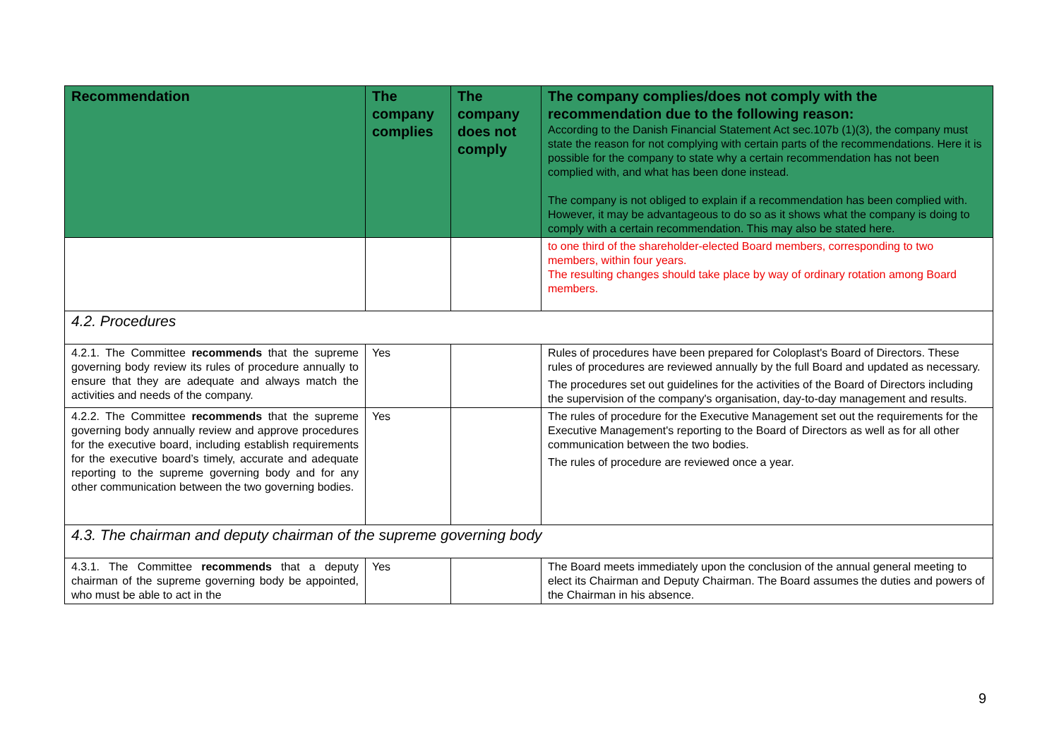| Recommendation | The company complies | The company does not comply | The company complies/does not comply with the recommendation due to the following reason: According to the Danish Financial Statement Act sec.107b (1)(3), the company must state the reason for not complying with certain parts of the recommendations. Here it is possible for the company to state why a certain recommendation has not been complied with, and what has been done instead. The company is not obliged to explain if a recommendation has been complied with. However, it may be advantageous to do so as it shows what the company is doing to comply with a certain recommendation. This may also be stated here. |
| --- | --- | --- | --- |
| | | | to one third of the shareholder-elected Board members, corresponding to two members, within four years. The resulting changes should take place by way of ordinary rotation among Board members. |
| 4.2. Procedures | | | |
| 4.2.1. The Committee recommends that the supreme governing body review its rules of procedure annually to ensure that they are adequate and always match the activities and needs of the company. | Yes | | Rules of procedures have been prepared for Coloplast's Board of Directors. These rules of procedures are reviewed annually by the full Board and updated as necessary. The procedures set out guidelines for the activities of the Board of Directors including the supervision of the company's organisation, day-to-day management and results. |
| 4.2.2. The Committee recommends that the supreme governing body annually review and approve procedures for the executive board, including establish requirements for the executive board’s timely, accurate and adequate reporting to the supreme governing body and for any other communication between the two governing bodies. | Yes | | The rules of procedure for the Executive Management set out the requirements for the Executive Management's reporting to the Board of Directors as well as for all other communication between the two bodies. The rules of procedure are reviewed once a year. |
| 4.3. The chairman and deputy chairman of the supreme governing body | | | |
| 4.3.1. The Committee recommends that a deputy chairman of the supreme governing body be appointed, who must be able to act in the | Yes | | The Board meets immediately upon the conclusion of the annual general meeting to elect its Chairman and Deputy Chairman. The Board assumes the duties and powers of the Chairman in his absence. |
9